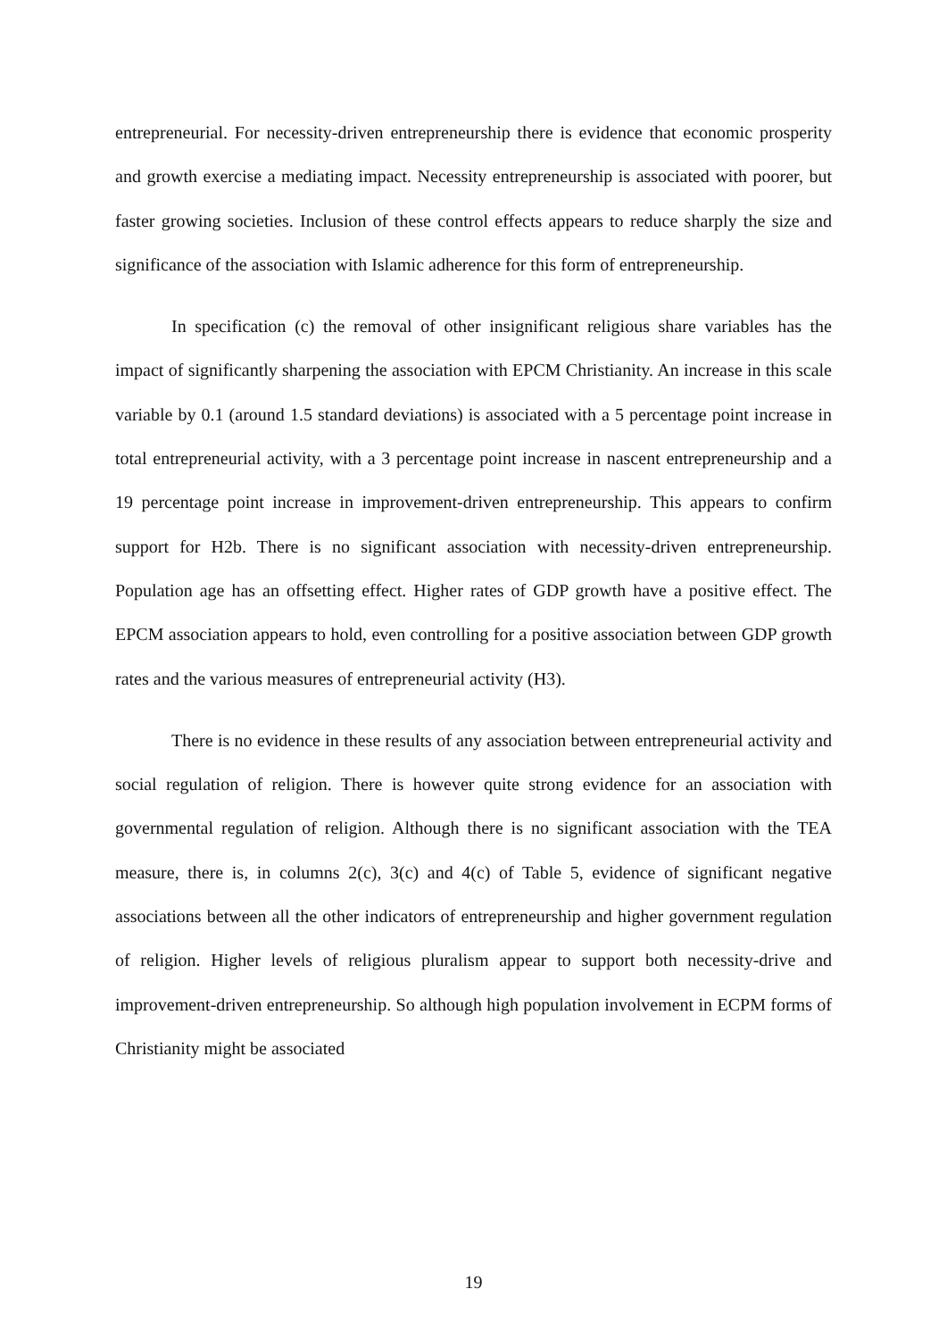entrepreneurial. For necessity-driven entrepreneurship there is evidence that economic prosperity and growth exercise a mediating impact. Necessity entrepreneurship is associated with poorer, but faster growing societies. Inclusion of these control effects appears to reduce sharply the size and significance of the association with Islamic adherence for this form of entrepreneurship.
In specification (c) the removal of other insignificant religious share variables has the impact of significantly sharpening the association with EPCM Christianity. An increase in this scale variable by 0.1 (around 1.5 standard deviations) is associated with a 5 percentage point increase in total entrepreneurial activity, with a 3 percentage point increase in nascent entrepreneurship and a 19 percentage point increase in improvement-driven entrepreneurship. This appears to confirm support for H2b. There is no significant association with necessity-driven entrepreneurship. Population age has an offsetting effect. Higher rates of GDP growth have a positive effect. The EPCM association appears to hold, even controlling for a positive association between GDP growth rates and the various measures of entrepreneurial activity (H3).
There is no evidence in these results of any association between entrepreneurial activity and social regulation of religion. There is however quite strong evidence for an association with governmental regulation of religion. Although there is no significant association with the TEA measure, there is, in columns 2(c), 3(c) and 4(c) of Table 5, evidence of significant negative associations between all the other indicators of entrepreneurship and higher government regulation of religion. Higher levels of religious pluralism appear to support both necessity-drive and improvement-driven entrepreneurship. So although high population involvement in ECPM forms of Christianity might be associated
19